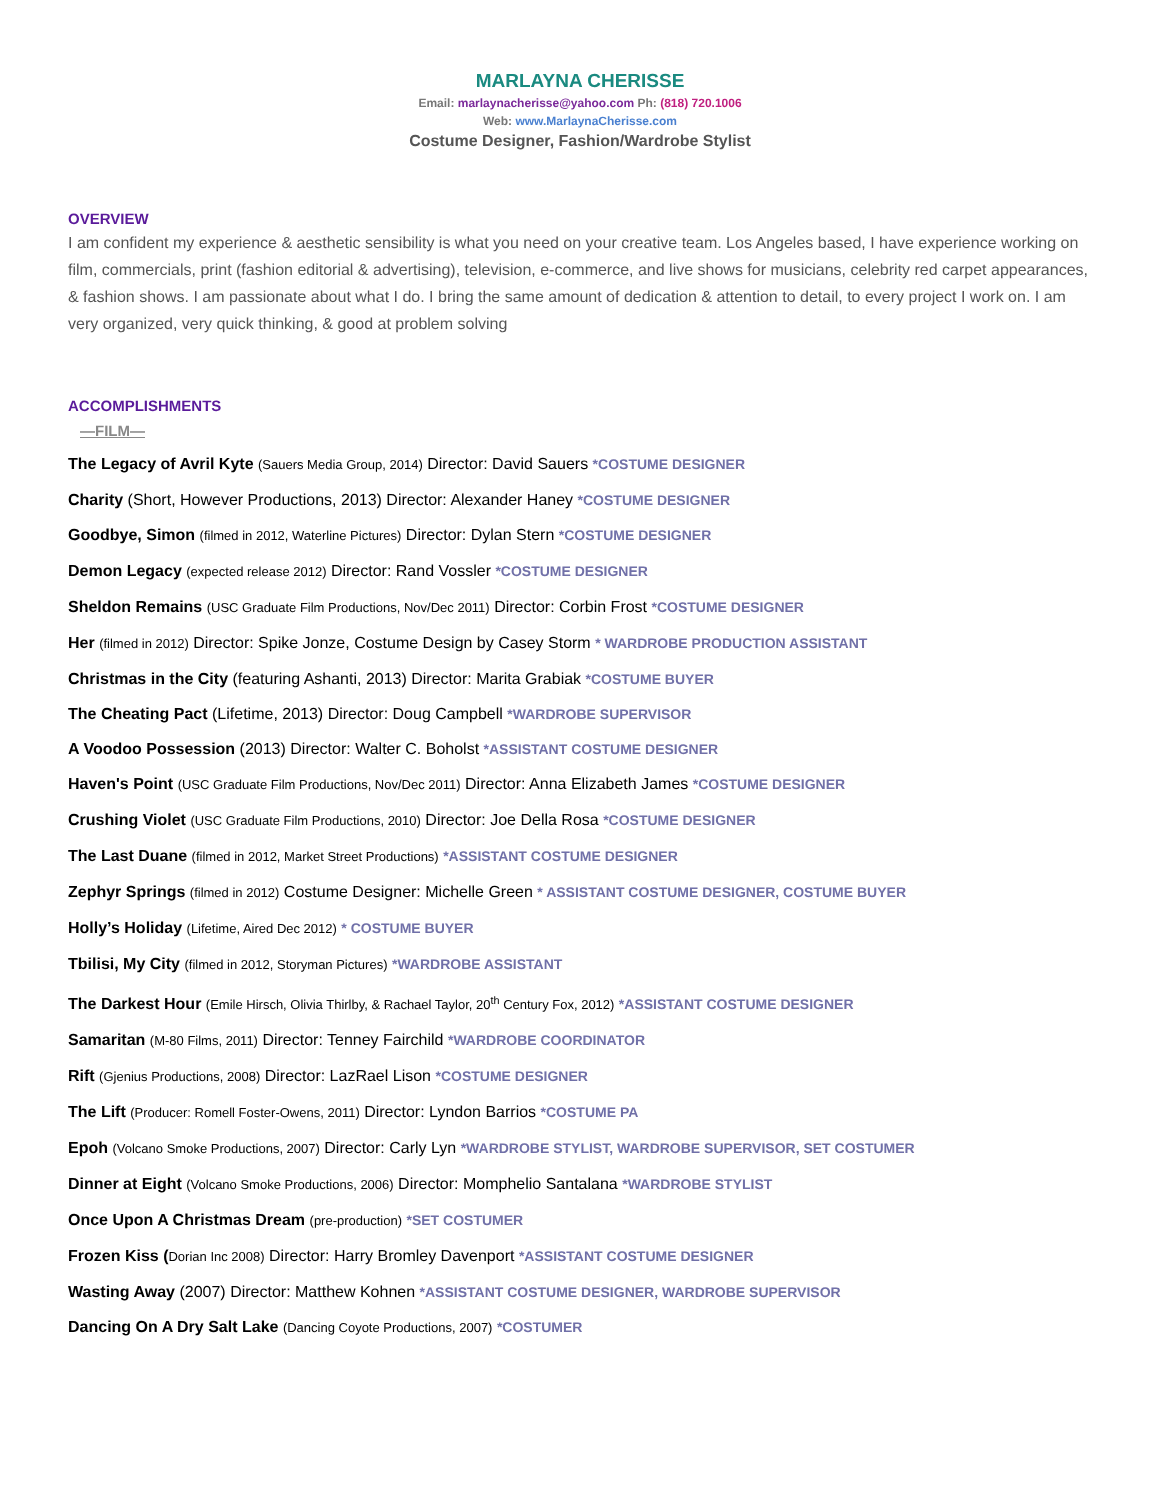MARLAYNA CHERISSE
Email: marlaynacherisse@yahoo.com Ph: (818) 720.1006
Web: www.MarlaynaCherisse.com
Costume Designer, Fashion/Wardrobe Stylist
OVERVIEW
I am confident my experience & aesthetic sensibility is what you need on your creative team. Los Angeles based, I have experience working on film, commercials, print (fashion editorial & advertising), television, e-commerce, and live shows for musicians, celebrity red carpet appearances, & fashion shows. I am passionate about what I do. I bring the same amount of dedication & attention to detail, to every project I work on. I am very organized, very quick thinking, & good at problem solving
ACCOMPLISHMENTS
—FILM—
The Legacy of Avril Kyte (Sauers Media Group, 2014) Director: David Sauers *COSTUME DESIGNER
Charity (Short, However Productions, 2013) Director: Alexander Haney *COSTUME DESIGNER
Goodbye, Simon (filmed in 2012, Waterline Pictures) Director: Dylan Stern *COSTUME DESIGNER
Demon Legacy (expected release 2012) Director: Rand Vossler *COSTUME DESIGNER
Sheldon Remains (USC Graduate Film Productions, Nov/Dec 2011) Director: Corbin Frost *COSTUME DESIGNER
Her (filmed in 2012) Director: Spike Jonze, Costume Design by Casey Storm * WARDROBE PRODUCTION ASSISTANT
Christmas in the City (featuring Ashanti, 2013) Director: Marita Grabiak *COSTUME BUYER
The Cheating Pact (Lifetime, 2013) Director: Doug Campbell *WARDROBE SUPERVISOR
A Voodoo Possession (2013) Director: Walter C. Boholst *ASSISTANT COSTUME DESIGNER
Haven's Point (USC Graduate Film Productions, Nov/Dec 2011) Director: Anna Elizabeth James *COSTUME DESIGNER
Crushing Violet (USC Graduate Film Productions, 2010) Director: Joe Della Rosa *COSTUME DESIGNER
The Last Duane (filmed in 2012, Market Street Productions) *ASSISTANT COSTUME DESIGNER
Zephyr Springs (filmed in 2012) Costume Designer: Michelle Green * ASSISTANT COSTUME DESIGNER, COSTUME BUYER
Holly’s Holiday (Lifetime, Aired Dec 2012) * COSTUME BUYER
Tbilisi, My City (filmed in 2012, Storyman Pictures) *WARDROBE ASSISTANT
The Darkest Hour (Emile Hirsch, Olivia Thirlby, & Rachael Taylor, 20<sup>th</sup> Century Fox, 2012) *ASSISTANT COSTUME DESIGNER
Samaritan (M-80 Films, 2011) Director: Tenney Fairchild *WARDROBE COORDINATOR
Rift (Gjenius Productions, 2008) Director: LazRael Lison *COSTUME DESIGNER
The Lift (Producer: Romell Foster-Owens, 2011) Director: Lyndon Barrios *COSTUME PA
Epoh (Volcano Smoke Productions, 2007) Director: Carly Lyn *WARDROBE STYLIST, WARDROBE SUPERVISOR, SET COSTUMER
Dinner at Eight (Volcano Smoke Productions, 2006) Director: Momphelio Santalana *WARDROBE STYLIST
Once Upon A Christmas Dream (pre-production) *SET COSTUMER
Frozen Kiss (Dorian Inc 2008) Director: Harry Bromley Davenport *ASSISTANT COSTUME DESIGNER
Wasting Away (2007) Director: Matthew Kohnen *ASSISTANT COSTUME DESIGNER, WARDROBE SUPERVISOR
Dancing On A Dry Salt Lake (Dancing Coyote Productions, 2007) *COSTUMER